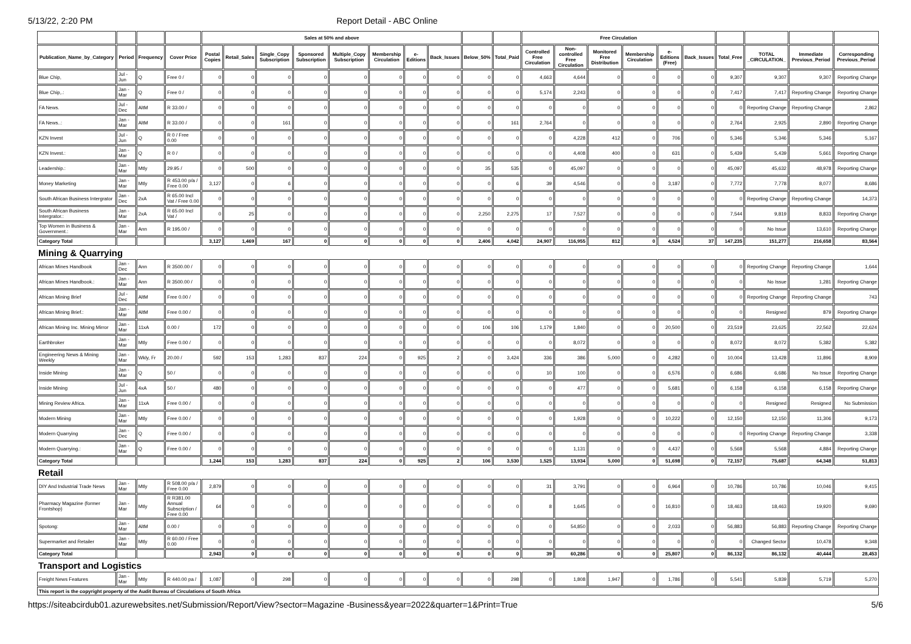5/13/22, 2:20 PM Report Detail - ABC Online
| | | | | Sales at 50% and above | | | | | | | | | | Free Circulation | | | | | | | | | |
| --- | --- | --- | --- | --- | --- | --- | --- | --- | --- | --- | --- | --- | --- | --- | --- | --- | --- | --- | --- | --- | --- | --- | --- |
| Publication_Name_by_Category | Period | Frequency | Cover Price | Postal Copies | Retail_Sales | Single_Copy Subscription | Sponsored Subscription | Multiple_Copy Subscription | Membership Circulation | e-Editions | Back_Issues | Below_50% | Total_Paid | Controlled Free Circulation | Non-controlled Free Circulation | Monitored Free Distribution | Membership Circulation | e-Editions (Free) | Back_Issues | Total_Free | TOTAL _CIRCULATION_ | Immediate Previous_Period | Corresponding Previous_Period |
| Blue Chip, | Jul - Jun | Q | Free 0 / | 0 | 0 | 0 | 0 | 0 | 0 | 0 | 0 | 0 | 0 | 4,663 | 4,644 | 0 | 0 | 0 | 0 | 9,307 | 9,307 | 9,307 | Reporting Change |
| Blue Chip,.: | Jan - Mar | Q | Free 0 / | 0 | 0 | 0 | 0 | 0 | 0 | 0 | 0 | 0 | 0 | 5,174 | 2,243 | 0 | 0 | 0 | 0 | 7,417 | 7,417 | Reporting Change | Reporting Change |
| FA News. | Jul - Dec | AltM | R 33.00 / | 0 | 0 | 0 | 0 | 0 | 0 | 0 | 0 | 0 | 0 | 0 | 0 | 0 | 0 | 0 | 0 | 0 | Reporting Change | Reporting Change | 2,862 |
| FA News..: | Jan - Mar | AltM | R 33.00 / | 0 | 0 | 161 | 0 | 0 | 0 | 0 | 0 | 0 | 161 | 2,764 | 0 | 0 | 0 | 0 | 0 | 2,764 | 2,925 | 2,890 | Reporting Change |
| KZN Invest | Jul - Jun | Q | R 0 / Free 0.00 | 0 | 0 | 0 | 0 | 0 | 0 | 0 | 0 | 0 | 0 | 0 | 4,228 | 412 | 0 | 706 | 0 | 5,346 | 5,346 | 5,346 | 5,167 |
| KZN Invest.: | Jan - Mar | Q | R 0 / | 0 | 0 | 0 | 0 | 0 | 0 | 0 | 0 | 0 | 0 | 0 | 4,408 | 400 | 0 | 631 | 0 | 5,439 | 5,439 | 5,661 | Reporting Change |
| Leadership.: | Jan - Mar | Mtly | 29.95 / | 0 | 500 | 0 | 0 | 0 | 0 | 0 | 0 | 35 | 535 | 0 | 45,097 | 0 | 0 | 0 | 0 | 45,097 | 45,632 | 48,978 | Reporting Change |
| Money Marketing | Jan - Mar | Mtly | R 453.00 p/a / Free 0.00 | 3,127 | 0 | 6 | 0 | 0 | 0 | 0 | 0 | 0 | 6 | 39 | 4,546 | 0 | 0 | 3,187 | 0 | 7,772 | 7,778 | 8,077 | 8,686 |
| South African Business Intergrator | Jan - Dec | 2xA | R 65.00 Incl Vat / Free 0.00 | 0 | 0 | 0 | 0 | 0 | 0 | 0 | 0 | 0 | 0 | 0 | 0 | 0 | 0 | 0 | 0 | 0 | Reporting Change | Reporting Change | 14,373 |
| South African Business Intergrator.: | Jan - Mar | 2xA | R 65.00 Incl Vat / | 0 | 25 | 0 | 0 | 0 | 0 | 0 | 0 | 2,250 | 2,275 | 17 | 7,527 | 0 | 0 | 0 | 0 | 7,544 | 9,819 | 8,833 | Reporting Change |
| Top Women in Business & Government.: | Jan - Mar | Ann | R 195.00 / | 0 | 0 | 0 | 0 | 0 | 0 | 0 | 0 | 0 | 0 | 0 | 0 | 0 | 0 | 0 | 0 | 0 | No Issue | 13,610 | Reporting Change |
| Category Total | | | | 3,127 | 1,469 | 167 | 0 | 0 | 0 | 0 | 0 | 2,406 | 4,042 | 24,907 | 116,955 | 812 | 0 | 4,524 | 37 | 147,235 | 151,277 | 216,658 | 83,564 |
| Mining & Quarrying | | | | | | | | | | | | | | | | | | | | | | | |
| African Mines Handbook | Jan - Dec | Ann | R 3500.00 / | 0 | 0 | 0 | 0 | 0 | 0 | 0 | 0 | 0 | 0 | 0 | 0 | 0 | 0 | 0 | 0 | 0 | Reporting Change | Reporting Change | 1,644 |
| African Mines Handbook.: | Jan - Mar | Ann | R 3500.00 / | 0 | 0 | 0 | 0 | 0 | 0 | 0 | 0 | 0 | 0 | 0 | 0 | 0 | 0 | 0 | 0 | 0 | No Issue | 1,281 | Reporting Change |
| African Mining Brief | Jul - Dec | AltM | Free 0.00 / | 0 | 0 | 0 | 0 | 0 | 0 | 0 | 0 | 0 | 0 | 0 | 0 | 0 | 0 | 0 | 0 | 0 | Reporting Change | Reporting Change | 743 |
| African Mining Brief.: | Jan - Mar | AltM | Free 0.00 / | 0 | 0 | 0 | 0 | 0 | 0 | 0 | 0 | 0 | 0 | 0 | 0 | 0 | 0 | 0 | 0 | 0 | Resigned | 879 | Reporting Change |
| African Mining Inc. Mining Mirror | Jan - Mar | 11xA | 0.00 / | 172 | 0 | 0 | 0 | 0 | 0 | 0 | 0 | 106 | 106 | 1,179 | 1,840 | 0 | 0 | 20,500 | 0 | 23,519 | 23,625 | 22,562 | 22,624 |
| Earthbroker | Jan - Mar | Mtly | Free 0.00 / | 0 | 0 | 0 | 0 | 0 | 0 | 0 | 0 | 0 | 0 | 0 | 8,072 | 0 | 0 | 0 | 0 | 8,072 | 8,072 | 5,382 | 5,382 |
| Engineering News & Mining Weekly | Jan - Mar | Wkly, Fr | 20.00 / | 592 | 153 | 1,283 | 837 | 224 | 0 | 925 | 2 | 0 | 3,424 | 336 | 386 | 5,000 | 0 | 4,282 | 0 | 10,004 | 13,428 | 11,896 | 8,909 |
| Inside Mining | Jan - Mar | Q | 50 / | 0 | 0 | 0 | 0 | 0 | 0 | 0 | 0 | 0 | 0 | 10 | 100 | 0 | 0 | 6,576 | 0 | 6,686 | 6,686 | No Issue | Reporting Change |
| Inside Mining | Jul - Jun | 4xA | 50 / | 480 | 0 | 0 | 0 | 0 | 0 | 0 | 0 | 0 | 0 | 0 | 477 | 0 | 0 | 5,681 | 0 | 6,158 | 6,158 | 6,158 | Reporting Change |
| Mining Review Africa. | Jan - Mar | 11xA | Free 0.00 / | 0 | 0 | 0 | 0 | 0 | 0 | 0 | 0 | 0 | 0 | 0 | 0 | 0 | 0 | 0 | 0 | 0 | Resigned | Resigned | No Submission |
| Modern Mining | Jan - Mar | Mtly | Free 0.00 / | 0 | 0 | 0 | 0 | 0 | 0 | 0 | 0 | 0 | 0 | 0 | 1,928 | 0 | 0 | 10,222 | 0 | 12,150 | 12,150 | 11,306 | 9,173 |
| Modern Quarrying | Jan - Dec | Q | Free 0.00 / | 0 | 0 | 0 | 0 | 0 | 0 | 0 | 0 | 0 | 0 | 0 | 0 | 0 | 0 | 0 | 0 | 0 | Reporting Change | Reporting Change | 3,338 |
| Modern Quarrying.: | Jan - Mar | Q | Free 0.00 / | 0 | 0 | 0 | 0 | 0 | 0 | 0 | 0 | 0 | 0 | 0 | 1,131 | 0 | 0 | 4,437 | 0 | 5,568 | 5,568 | 4,884 | Reporting Change |
| Category Total | | | | 1,244 | 153 | 1,283 | 837 | 224 | 0 | 925 | 2 | 106 | 3,530 | 1,525 | 13,934 | 5,000 | 0 | 51,698 | 0 | 72,157 | 75,687 | 64,348 | 51,813 |
| Retail | | | | | | | | | | | | | | | | | | | | | | | |
| DIY And Industrial Trade News | Jan - Mar | Mtly | R 508.00 p/a / Free 0.00 | 2,879 | 0 | 0 | 0 | 0 | 0 | 0 | 0 | 0 | 0 | 31 | 3,791 | 0 | 0 | 6,964 | 0 | 10,786 | 10,786 | 10,046 | 9,415 |
| Pharmacy Magazine (former Frontshop) | Jan - Mar | Mtly | R R381.00 Annual Subscription / Free 0.00 | 64 | 0 | 0 | 0 | 0 | 0 | 0 | 0 | 0 | 0 | 8 | 1,645 | 0 | 0 | 16,810 | 0 | 18,463 | 18,463 | 19,920 | 9,690 |
| Spotong: | Jan - Mar | AltM | 0.00 / | 0 | 0 | 0 | 0 | 0 | 0 | 0 | 0 | 0 | 0 | 0 | 54,850 | 0 | 0 | 2,033 | 0 | 56,883 | 56,883 | Reporting Change | Reporting Change |
| Supermarket and Retailer | Jan - Mar | Mtly | R 60.00 / Free 0.00 | 0 | 0 | 0 | 0 | 0 | 0 | 0 | 0 | 0 | 0 | 0 | 0 | 0 | 0 | 0 | 0 | 0 | Changed Sector | 10,478 | 9,348 |
| Category Total | | | | 2,943 | 0 | 0 | 0 | 0 | 0 | 0 | 0 | 0 | 0 | 39 | 60,286 | 0 | 0 | 25,807 | 0 | 86,132 | 86,132 | 40,444 | 28,453 |
| Transport and Logistics | | | | | | | | | | | | | | | | | | | | | | | |
| Freight News Features | Jan - Mar | Mtly | R 440.00 pa / | 1,087 | 0 | 298 | 0 | 0 | 0 | 0 | 0 | 0 | 298 | 0 | 1,808 | 1,947 | 0 | 1,786 | 0 | 5,541 | 5,839 | 5,719 | 5,270 |
| This report is the copyright property of the Audit Bureau of Circulations of South Africa | | | | | | | | | | | | | | | | | | | | | | | |
https://siteabcirdub01.azurewebsites.net/Submission/Report/View?sector=Magazine -Business&year=2022&quarter=1&Print=True 5/6